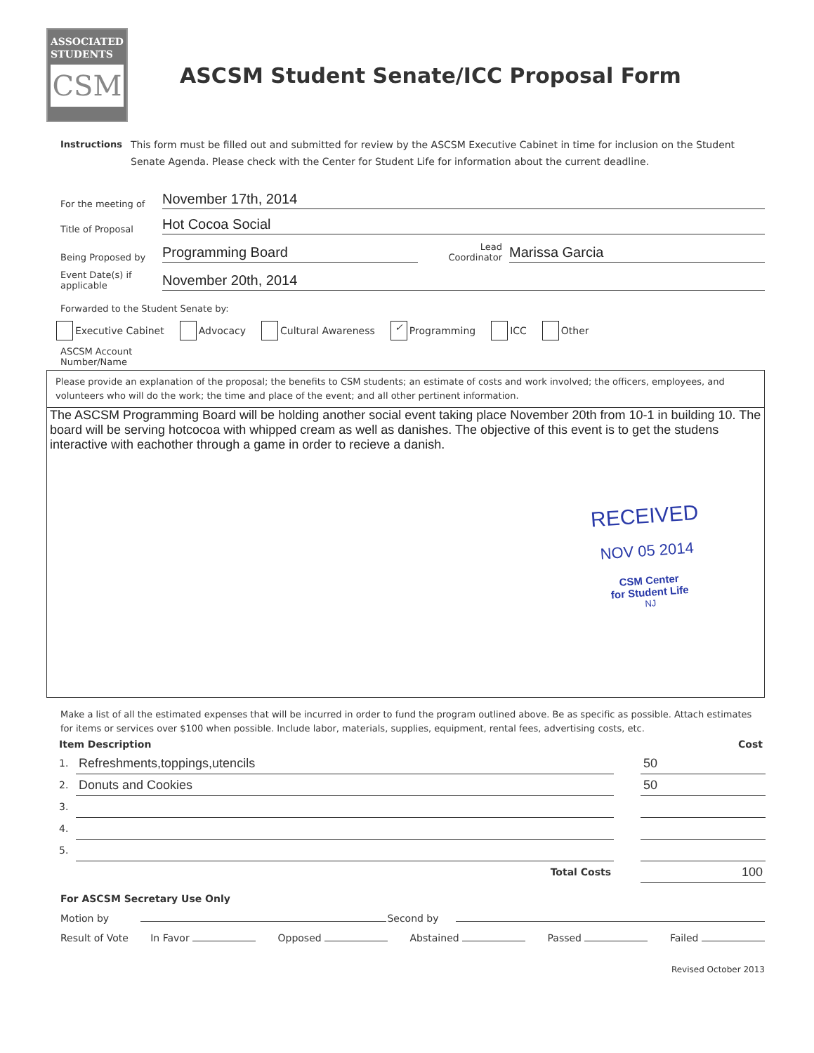ASSOCIATED
STUDENTS
CSM
ASCSM Student Senate/ICC Proposal Form
Instructions This form must be filled out and submitted for review by the ASCSM Executive Cabinet in time for inclusion on the Student Senate Agenda. Please check with the Center for Student Life for information about the current deadline.
For the meeting of
November 17th, 2014
Title of Proposal
Hot Cocoa Social
Being Proposed by
Programming Board
Lead Coordinator
Marissa Garcia
Event Date(s) if applicable
November 20th, 2014
Forwarded to the Student Senate by:
Executive Cabinet Advocacy Cultural Awareness ✓ Programming ICC Other
ASCSM Account
Number/Name
Please provide an explanation of the proposal; the benefits to CSM students; an estimate of costs and work involved; the officers, employees, and volunteers who will do the work; the time and place of the event; and all other pertinent information.
The ASCSM Programming Board will be holding another social event taking place November 20th from 10-1 in building 10. The board will be serving hotcocoa with whipped cream as well as danishes. The objective of this event is to get the studens interactive with eachother through a game in order to recieve a danish.
RECEIVED
NOV 05 2014
CSM Center
for Student Life
NJ
Make a list of all the estimated expenses that will be incurred in order to fund the program outlined above. Be as specific as possible. Attach estimates for items or services over $100 when possible. Include labor, materials, supplies, equipment, rental fees, advertising costs, etc.
| Item Description | | | Cost |
| --- | --- | --- | --- |
| 1. | Refreshments,toppings,utencils | | 50 |
| 2. | Donuts and Cookies | | 50 |
| 3. | | | |
| 4. | | | |
| 5. | | | |
| | Total Costs | | 100 |
For ASCSM Secretary Use Only
Motion by Second by
Result of Vote In Favor Opposed Abstained Passed Failed
Revised October 2013